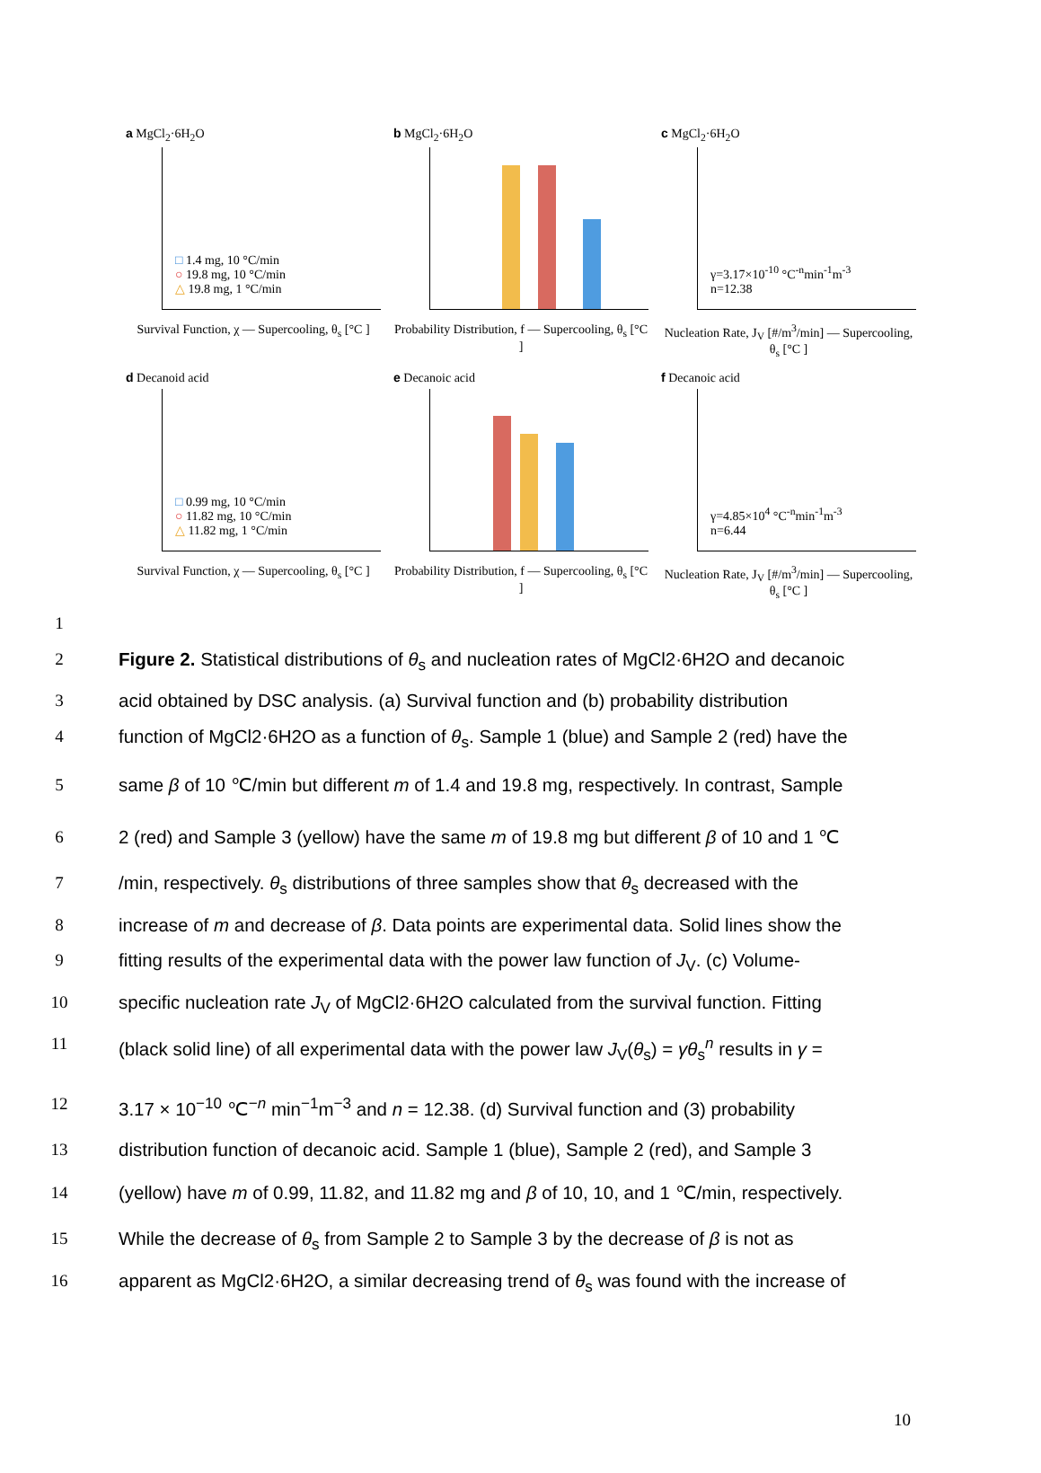a MgCl<sub>2</sub>·6H<sub>2</sub>O
□ 1.4 mg, 10 °C/min
○ 19.8 mg, 10 °C/min
△ 19.8 mg, 1 °C/min
Survival Function, χ — Supercooling, θ<sub>s</sub> [°C ]
b MgCl<sub>2</sub>·6H<sub>2</sub>O
Probability Distribution, f — Supercooling, θ<sub>s</sub> [°C ]
c MgCl<sub>2</sub>·6H<sub>2</sub>O
γ=3.17×10<sup>-10</sup> °C<sup>-n</sup>min<sup>-1</sup>m<sup>-3</sup>
n=12.38
Nucleation Rate, J<sub>V</sub> [#/m<sup>3</sup>/min] — Supercooling, θ<sub>s</sub> [°C ]
d Decanoid acid
□ 0.99 mg, 10 °C/min
○ 11.82 mg, 10 °C/min
△ 11.82 mg, 1 °C/min
Survival Function, χ — Supercooling, θ<sub>s</sub> [°C ]
e Decanoic acid
Probability Distribution, f — Supercooling, θ<sub>s</sub> [°C ]
f Decanoic acid
γ=4.85×10<sup>4</sup> °C<sup>-n</sup>min<sup>-1</sup>m<sup>-3</sup>
n=6.44
Nucleation Rate, J<sub>V</sub> [#/m<sup>3</sup>/min] — Supercooling, θ<sub>s</sub> [°C ]
1
2 Figure 2. Statistical distributions of θ<sub>s</sub> and nucleation rates of MgCl2·6H2O and decanoic
3 acid obtained by DSC analysis. (a) Survival function and (b) probability distribution
4 function of MgCl2·6H2O as a function of θ<sub>s</sub>. Sample 1 (blue) and Sample 2 (red) have the
5 same β of 10 ℃/min but different m of 1.4 and 19.8 mg, respectively. In contrast, Sample
6 2 (red) and Sample 3 (yellow) have the same m of 19.8 mg but different β of 10 and 1 ℃
7 /min, respectively. θ<sub>s</sub> distributions of three samples show that θ<sub>s</sub> decreased with the
8 increase of m and decrease of β. Data points are experimental data. Solid lines show the
9 fitting results of the experimental data with the power law function of J<sub>V</sub>. (c) Volume-
10 specific nucleation rate J<sub>V</sub> of MgCl2·6H2O calculated from the survival function. Fitting
11 (black solid line) of all experimental data with the power law J<sub>V</sub>(θ<sub>s</sub>) = γθ<sub>s</sub><sup>n</sup> results in γ =
12 3.17 × 10<sup>−10</sup> ℃<sup>−n</sup> min<sup>−1</sup>m<sup>−3</sup> and n = 12.38. (d) Survival function and (3) probability
13 distribution function of decanoic acid. Sample 1 (blue), Sample 2 (red), and Sample 3
14 (yellow) have m of 0.99, 11.82, and 11.82 mg and β of 10, 10, and 1 ℃/min, respectively.
15 While the decrease of θ<sub>s</sub> from Sample 2 to Sample 3 by the decrease of β is not as
16 apparent as MgCl2·6H2O, a similar decreasing trend of θ<sub>s</sub> was found with the increase of
10